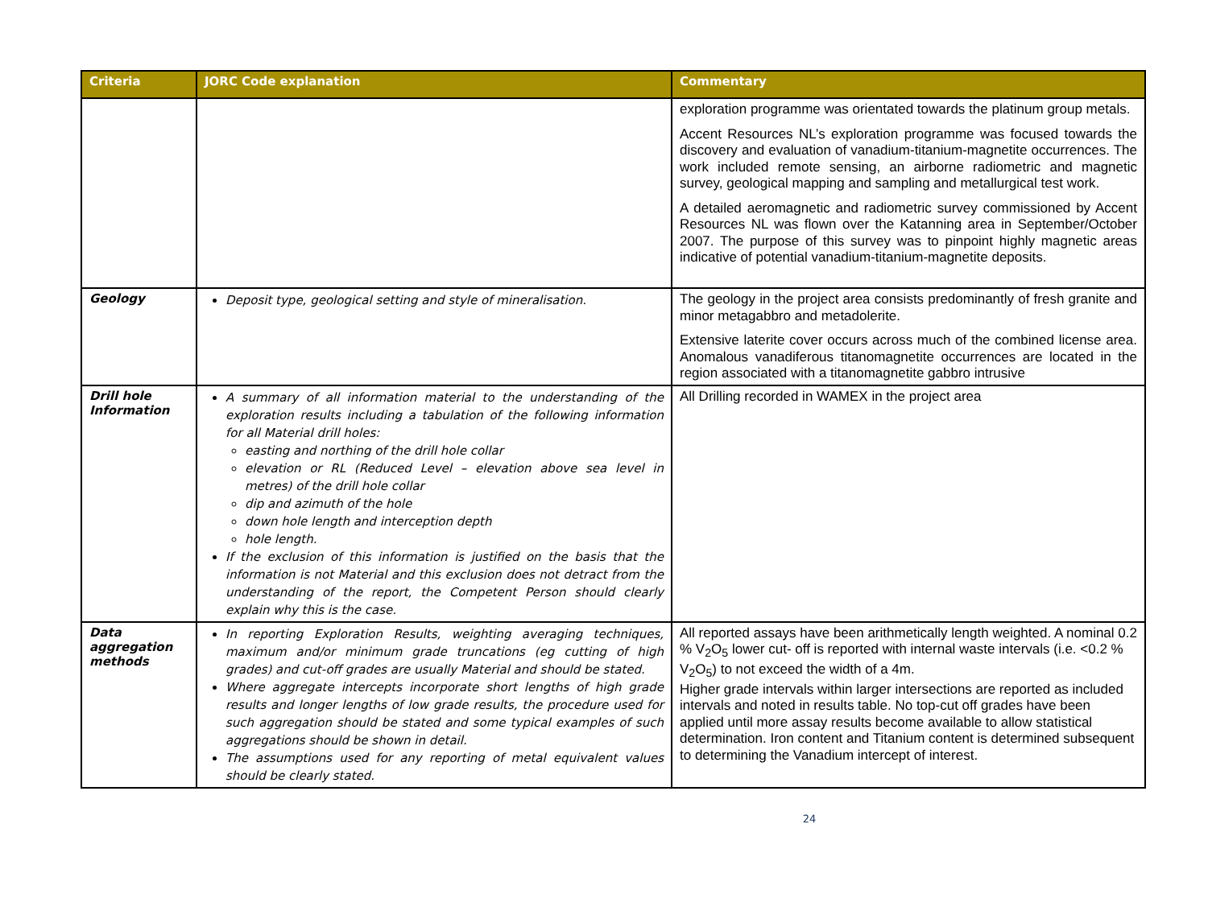| Criteria | JORC Code explanation | Commentary |
| --- | --- | --- |
| | | exploration programme was orientated towards the platinum group metals. Accent Resources NL’s exploration programme was focused towards the discovery and evaluation of vanadium-titanium-magnetite occurrences. The work included remote sensing, an airborne radiometric and magnetic survey, geological mapping and sampling and metallurgical test work. A detailed aeromagnetic and radiometric survey commissioned by Accent Resources NL was flown over the Katanning area in September/October 2007. The purpose of this survey was to pinpoint highly magnetic areas indicative of potential vanadium-titanium-magnetite deposits. |
| Geology | Deposit type, geological setting and style of mineralisation. | The geology in the project area consists predominantly of fresh granite and minor metagabbro and metadolerite. Extensive laterite cover occurs across much of the combined license area. Anomalous vanadiferous titanomagnetite occurrences are located in the region associated with a titanomagnetite gabbro intrusive |
| Drill hole Information | A summary of all information material to the understanding of the exploration results including a tabulation of the following information for all Material drill holes: easting and northing of the drill hole collar elevation or RL (Reduced Level – elevation above sea level in metres) of the drill hole collar dip and azimuth of the hole down hole length and interception depth hole length. If the exclusion of this information is justified on the basis that the information is not Material and this exclusion does not detract from the understanding of the report, the Competent Person should clearly explain why this is the case. | All Drilling recorded in WAMEX in the project area |
| Data aggregation methods | In reporting Exploration Results, weighting averaging techniques, maximum and/or minimum grade truncations (eg cutting of high grades) and cut-off grades are usually Material and should be stated. Where aggregate intercepts incorporate short lengths of high grade results and longer lengths of low grade results, the procedure used for such aggregation should be stated and some typical examples of such aggregations should be shown in detail. The assumptions used for any reporting of metal equivalent values should be clearly stated. | All reported assays have been arithmetically length weighted. A nominal 0.2 % V<sub>2</sub>O<sub>5</sub> lower cut- off is reported with internal waste intervals (i.e. <0.2 % V<sub>2</sub>O<sub>5</sub>) to not exceed the width of a 4m. Higher grade intervals within larger intersections are reported as included intervals and noted in results table. No top-cut off grades have been applied until more assay results become available to allow statistical determination. Iron content and Titanium content is determined subsequent to determining the Vanadium intercept of interest. |
24